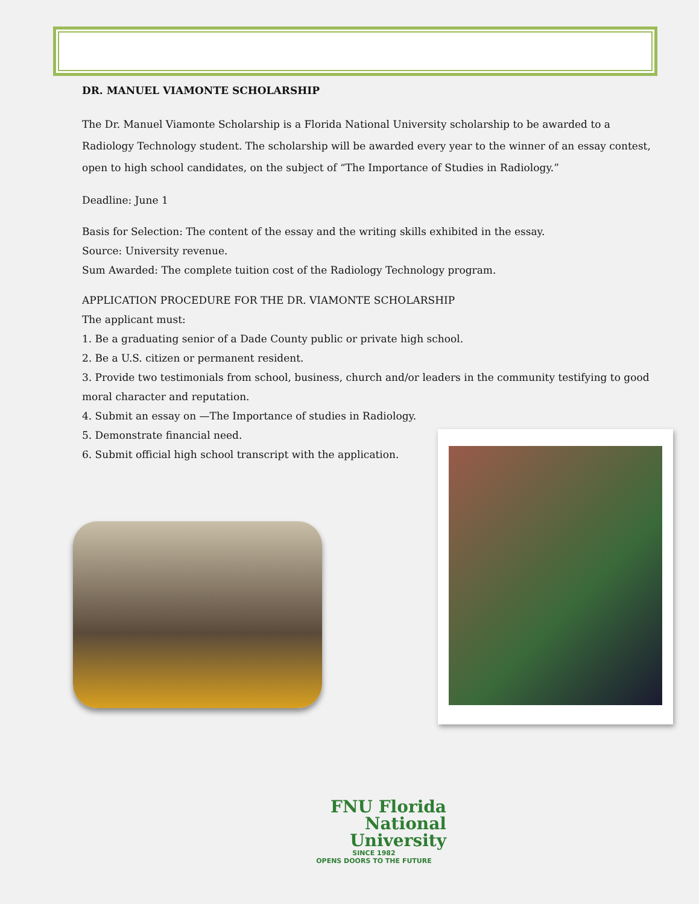DR. MANUEL VIAMONTE SCHOLARSHIP
The Dr. Manuel Viamonte Scholarship is a Florida National University scholarship to be awarded to a Radiology Technology student. The scholarship will be awarded every year to the winner of an essay contest, open to high school candidates, on the subject of “The Importance of Studies in Radiology.”
Deadline: June 1
Basis for Selection: The content of the essay and the writing skills exhibited in the essay.
Source: University revenue.
Sum Awarded: The complete tuition cost of the Radiology Technology program.
APPLICATION PROCEDURE FOR THE DR. VIAMONTE SCHOLARSHIP
The applicant must:
1. Be a graduating senior of a Dade County public or private high school.
2. Be a U.S. citizen or permanent resident.
3. Provide two testimonials from school, business, church and/or leaders in the community testifying to good moral character and reputation.
4. Submit an essay on —The Importance of studies in Radiology.
5. Demonstrate financial need.
6. Submit official high school transcript with the application.
FNU Florida
National
University
SINCE 1982
OPENS DOORS TO THE FUTURE